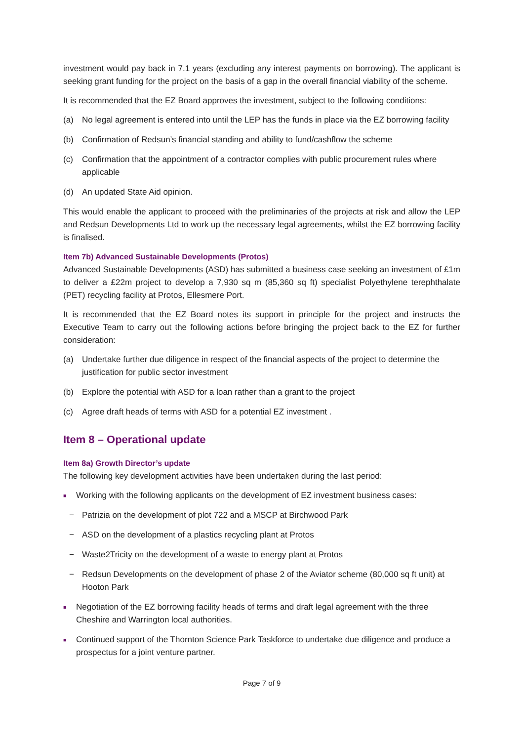investment would pay back in 7.1 years (excluding any interest payments on borrowing). The applicant is seeking grant funding for the project on the basis of a gap in the overall financial viability of the scheme.
It is recommended that the EZ Board approves the investment, subject to the following conditions:
(a) No legal agreement is entered into until the LEP has the funds in place via the EZ borrowing facility
(b) Confirmation of Redsun’s financial standing and ability to fund/cashflow the scheme
(c) Confirmation that the appointment of a contractor complies with public procurement rules where applicable
(d) An updated State Aid opinion.
This would enable the applicant to proceed with the preliminaries of the projects at risk and allow the LEP and Redsun Developments Ltd to work up the necessary legal agreements, whilst the EZ borrowing facility is finalised.
Item 7b) Advanced Sustainable Developments (Protos)
Advanced Sustainable Developments (ASD) has submitted a business case seeking an investment of £1m to deliver a £22m project to develop a 7,930 sq m (85,360 sq ft) specialist Polyethylene terephthalate (PET) recycling facility at Protos, Ellesmere Port.
It is recommended that the EZ Board notes its support in principle for the project and instructs the Executive Team to carry out the following actions before bringing the project back to the EZ for further consideration:
(a) Undertake further due diligence in respect of the financial aspects of the project to determine the justification for public sector investment
(b) Explore the potential with ASD for a loan rather than a grant to the project
(c) Agree draft heads of terms with ASD for a potential EZ investment .
Item 8 – Operational update
Item 8a) Growth Director’s update
The following key development activities have been undertaken during the last period:
■ Working with the following applicants on the development of EZ investment business cases:
− Patrizia on the development of plot 722 and a MSCP at Birchwood Park
− ASD on the development of a plastics recycling plant at Protos
− Waste2Tricity on the development of a waste to energy plant at Protos
− Redsun Developments on the development of phase 2 of the Aviator scheme (80,000 sq ft unit) at Hooton Park
■ Negotiation of the EZ borrowing facility heads of terms and draft legal agreement with the three Cheshire and Warrington local authorities.
■ Continued support of the Thornton Science Park Taskforce to undertake due diligence and produce a prospectus for a joint venture partner.
Page 7 of 9